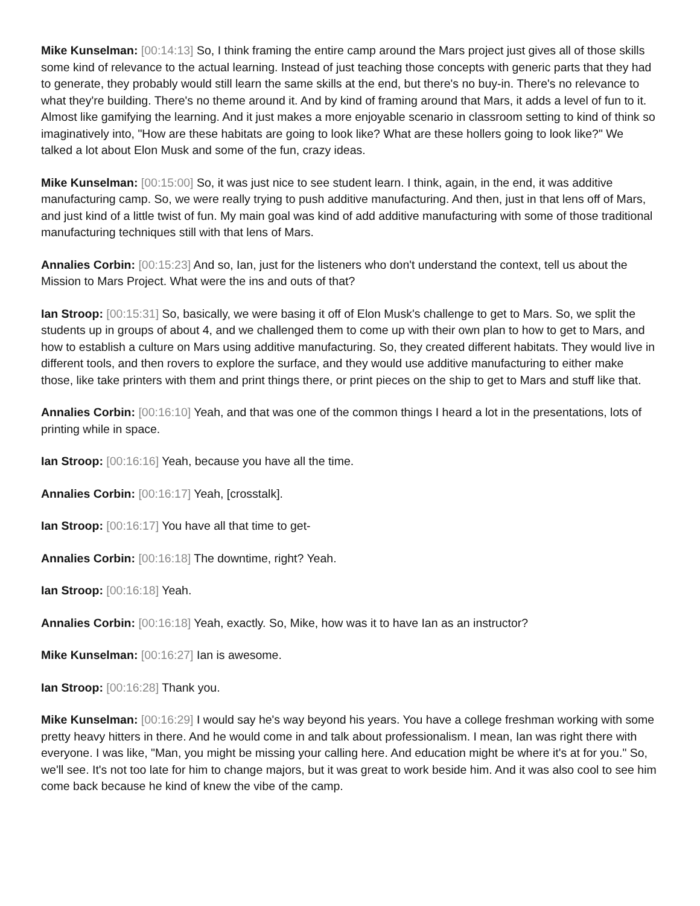Mike Kunselman: [00:14:13] So, I think framing the entire camp around the Mars project just gives all of those skills some kind of relevance to the actual learning. Instead of just teaching those concepts with generic parts that they had to generate, they probably would still learn the same skills at the end, but there's no buy-in. There's no relevance to what they're building. There's no theme around it. And by kind of framing around that Mars, it adds a level of fun to it. Almost like gamifying the learning. And it just makes a more enjoyable scenario in classroom setting to kind of think so imaginatively into, "How are these habitats are going to look like? What are these hollers going to look like?" We talked a lot about Elon Musk and some of the fun, crazy ideas.
Mike Kunselman: [00:15:00] So, it was just nice to see student learn. I think, again, in the end, it was additive manufacturing camp. So, we were really trying to push additive manufacturing. And then, just in that lens off of Mars, and just kind of a little twist of fun. My main goal was kind of add additive manufacturing with some of those traditional manufacturing techniques still with that lens of Mars.
Annalies Corbin: [00:15:23] And so, Ian, just for the listeners who don't understand the context, tell us about the Mission to Mars Project. What were the ins and outs of that?
Ian Stroop: [00:15:31] So, basically, we were basing it off of Elon Musk's challenge to get to Mars. So, we split the students up in groups of about 4, and we challenged them to come up with their own plan to how to get to Mars, and how to establish a culture on Mars using additive manufacturing. So, they created different habitats. They would live in different tools, and then rovers to explore the surface, and they would use additive manufacturing to either make those, like take printers with them and print things there, or print pieces on the ship to get to Mars and stuff like that.
Annalies Corbin: [00:16:10] Yeah, and that was one of the common things I heard a lot in the presentations, lots of printing while in space.
Ian Stroop: [00:16:16] Yeah, because you have all the time.
Annalies Corbin: [00:16:17] Yeah, [crosstalk].
Ian Stroop: [00:16:17] You have all that time to get-
Annalies Corbin: [00:16:18] The downtime, right? Yeah.
Ian Stroop: [00:16:18] Yeah.
Annalies Corbin: [00:16:18] Yeah, exactly. So, Mike, how was it to have Ian as an instructor?
Mike Kunselman: [00:16:27] Ian is awesome.
Ian Stroop: [00:16:28] Thank you.
Mike Kunselman: [00:16:29] I would say he's way beyond his years. You have a college freshman working with some pretty heavy hitters in there. And he would come in and talk about professionalism. I mean, Ian was right there with everyone. I was like, "Man, you might be missing your calling here. And education might be where it's at for you." So, we'll see. It's not too late for him to change majors, but it was great to work beside him. And it was also cool to see him come back because he kind of knew the vibe of the camp.